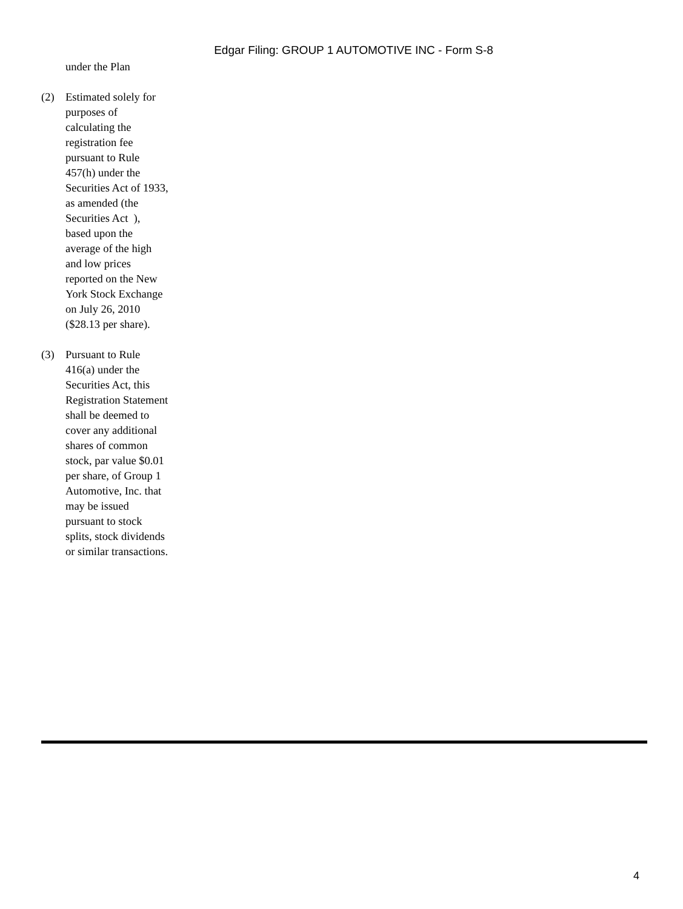Edgar Filing: GROUP 1 AUTOMOTIVE INC - Form S-8
under the Plan
(2) Estimated solely for purposes of calculating the registration fee pursuant to Rule 457(h) under the Securities Act of 1933, as amended (the Securities Act ), based upon the average of the high and low prices reported on the New York Stock Exchange on July 26, 2010 ($28.13 per share).
(3) Pursuant to Rule 416(a) under the Securities Act, this Registration Statement shall be deemed to cover any additional shares of common stock, par value $0.01 per share, of Group 1 Automotive, Inc. that may be issued pursuant to stock splits, stock dividends or similar transactions.
4